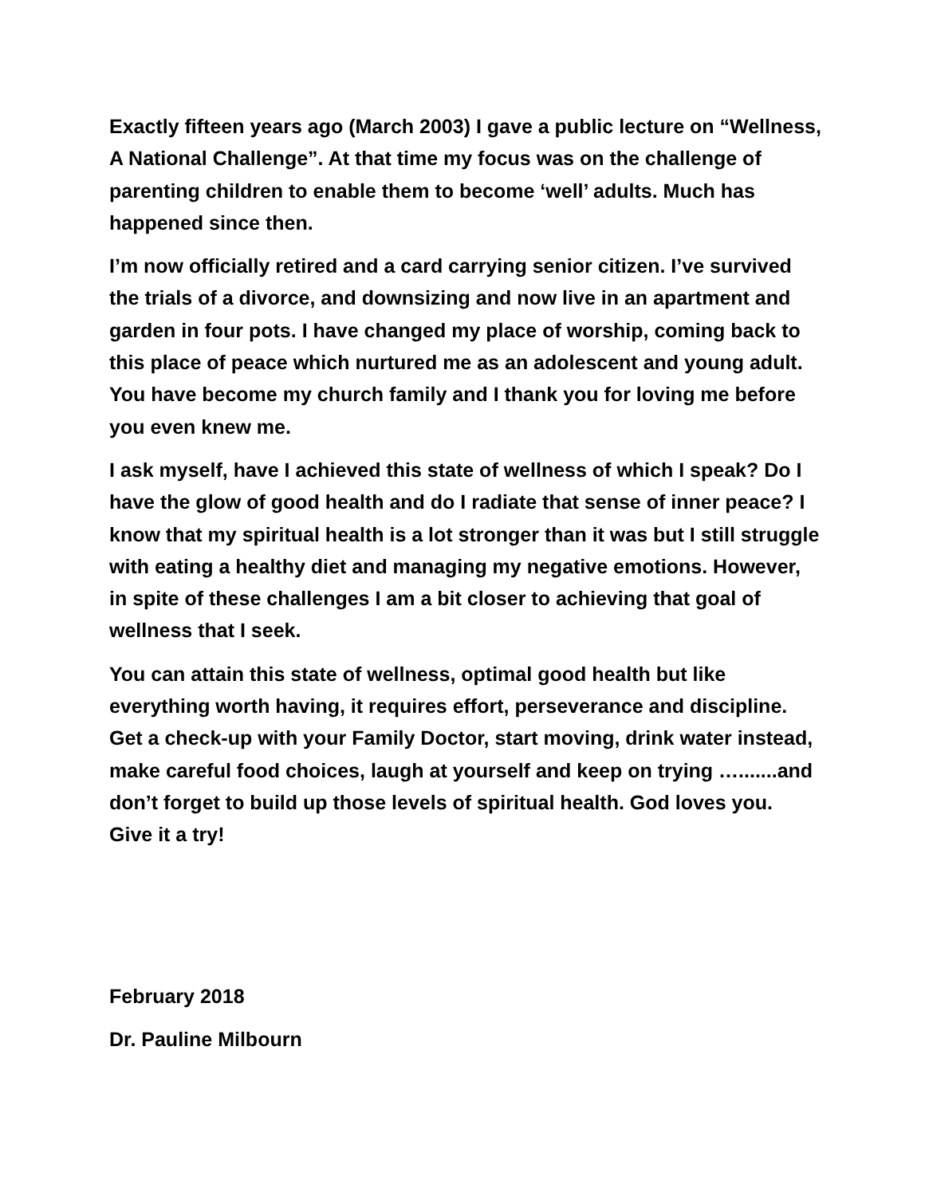Exactly fifteen years ago (March 2003) I gave a public lecture on “Wellness, A National Challenge”. At that time my focus was on the challenge of parenting children to enable them to become ‘well’ adults. Much has happened since then.
I’m now officially retired and a card carrying senior citizen. I’ve survived the trials of a divorce, and downsizing and now live in an apartment and garden in four pots. I have changed my place of worship, coming back to this place of peace which nurtured me as an adolescent and young adult. You have become my church family and I thank you for loving me before you even knew me.
I ask myself, have I achieved this state of wellness of which I speak? Do I have the glow of good health and do I radiate that sense of inner peace? I know that my spiritual health is a lot stronger than it was but I still struggle with eating a healthy diet and managing my negative emotions. However, in spite of these challenges I am a bit closer to achieving that goal of wellness that I seek.
You can attain this state of wellness, optimal good health but like everything worth having, it requires effort, perseverance and discipline. Get a check-up with your Family Doctor, start moving, drink water instead, make careful food choices, laugh at yourself and keep on trying ….......and don’t forget to build up those levels of spiritual health. God loves you. Give it a try!
February 2018
Dr. Pauline Milbourn